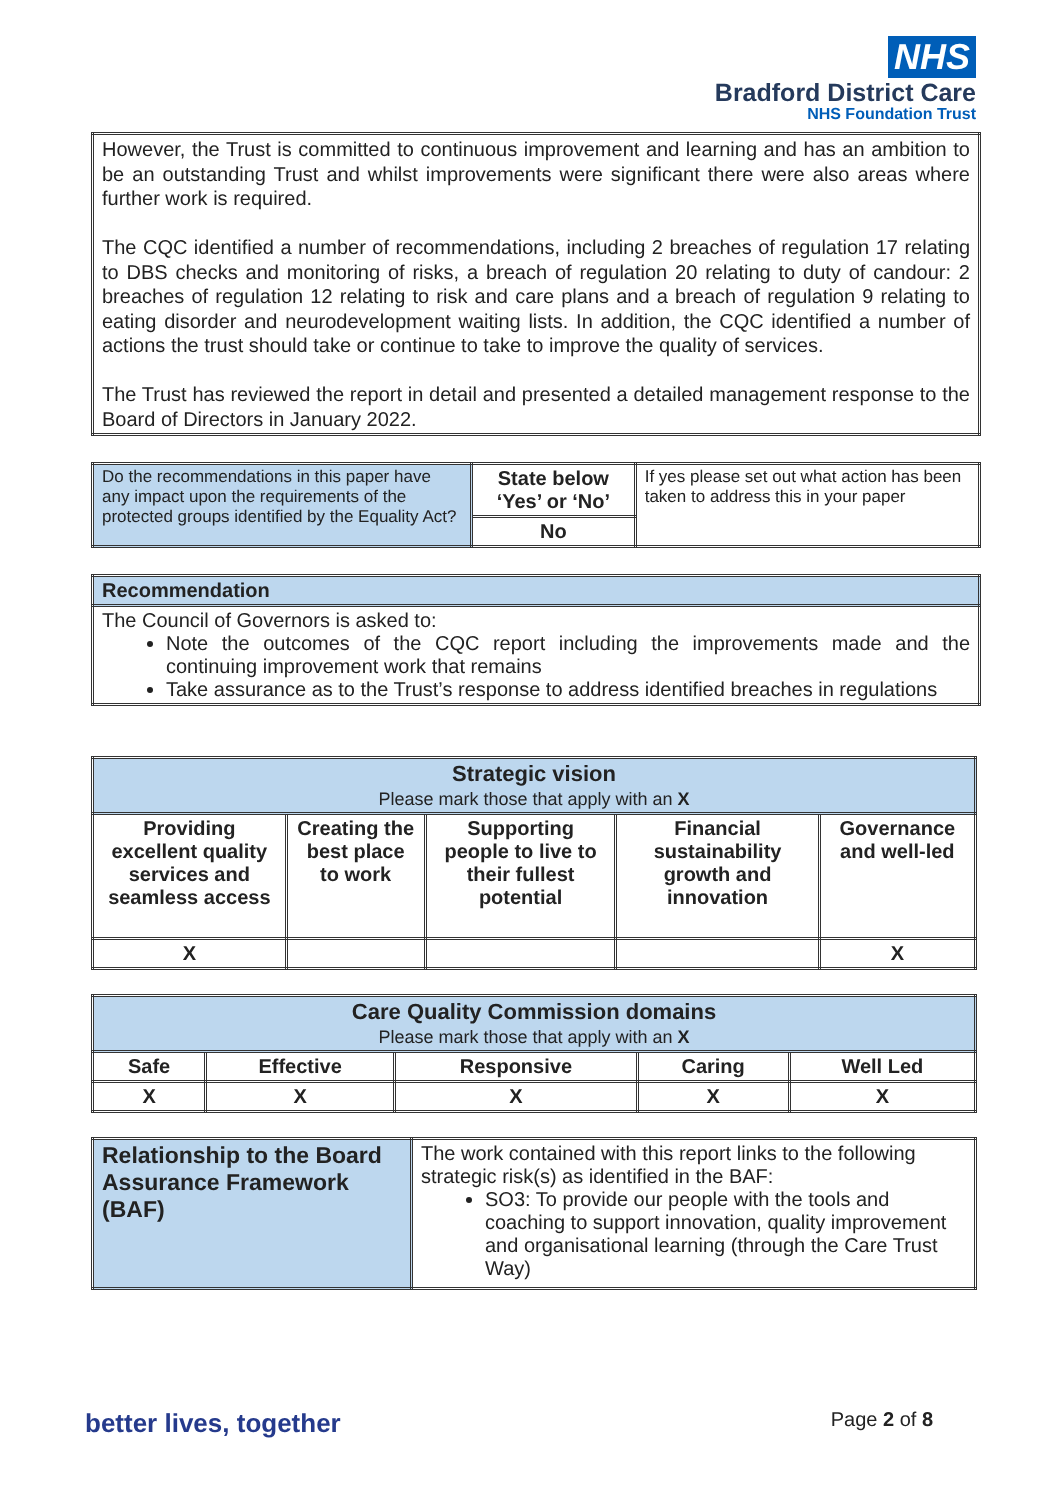NHS
Bradford District Care
NHS Foundation Trust
| However, the Trust is committed to continuous improvement and learning and has an ambition to be an outstanding Trust and whilst improvements were significant there were also areas where further work is required. The CQC identified a number of recommendations, including 2 breaches of regulation 17 relating to DBS checks and monitoring of risks, a breach of regulation 20 relating to duty of candour: 2 breaches of regulation 12 relating to risk and care plans and a breach of regulation 9 relating to eating disorder and neurodevelopment waiting lists. In addition, the CQC identified a number of actions the trust should take or continue to take to improve the quality of services. The Trust has reviewed the report in detail and presented a detailed management response to the Board of Directors in January 2022. |
| Do the recommendations in this paper have any impact upon the requirements of the protected groups identified by the Equality Act? | State below ‘Yes’ or ‘No’ | If yes please set out what action has been taken to address this in your paper |
| | No | |
| Recommendation |
| The Council of Governors is asked to: Note the outcomes of the CQC report including the improvements made and the continuing improvement work that remains Take assurance as to the Trust’s response to address identified breaches in regulations |
| Strategic vision Please mark those that apply with an X | | | | |
| Providing excellent quality services and seamless access | Creating the best place to work | Supporting people to live to their fullest potential | Financial sustainability growth and innovation | Governance and well-led |
| X | | | | X |
| Care Quality Commission domains Please mark those that apply with an X | | | | |
| Safe | Effective | Responsive | Caring | Well Led |
| X | X | X | X | X |
| Relationship to the Board Assurance Framework (BAF) | The work contained with this report links to the following strategic risk(s) as identified in the BAF: SO3: To provide our people with the tools and coaching to support innovation, quality improvement and organisational learning (through the Care Trust Way) |
better lives, together Page 2 of 8